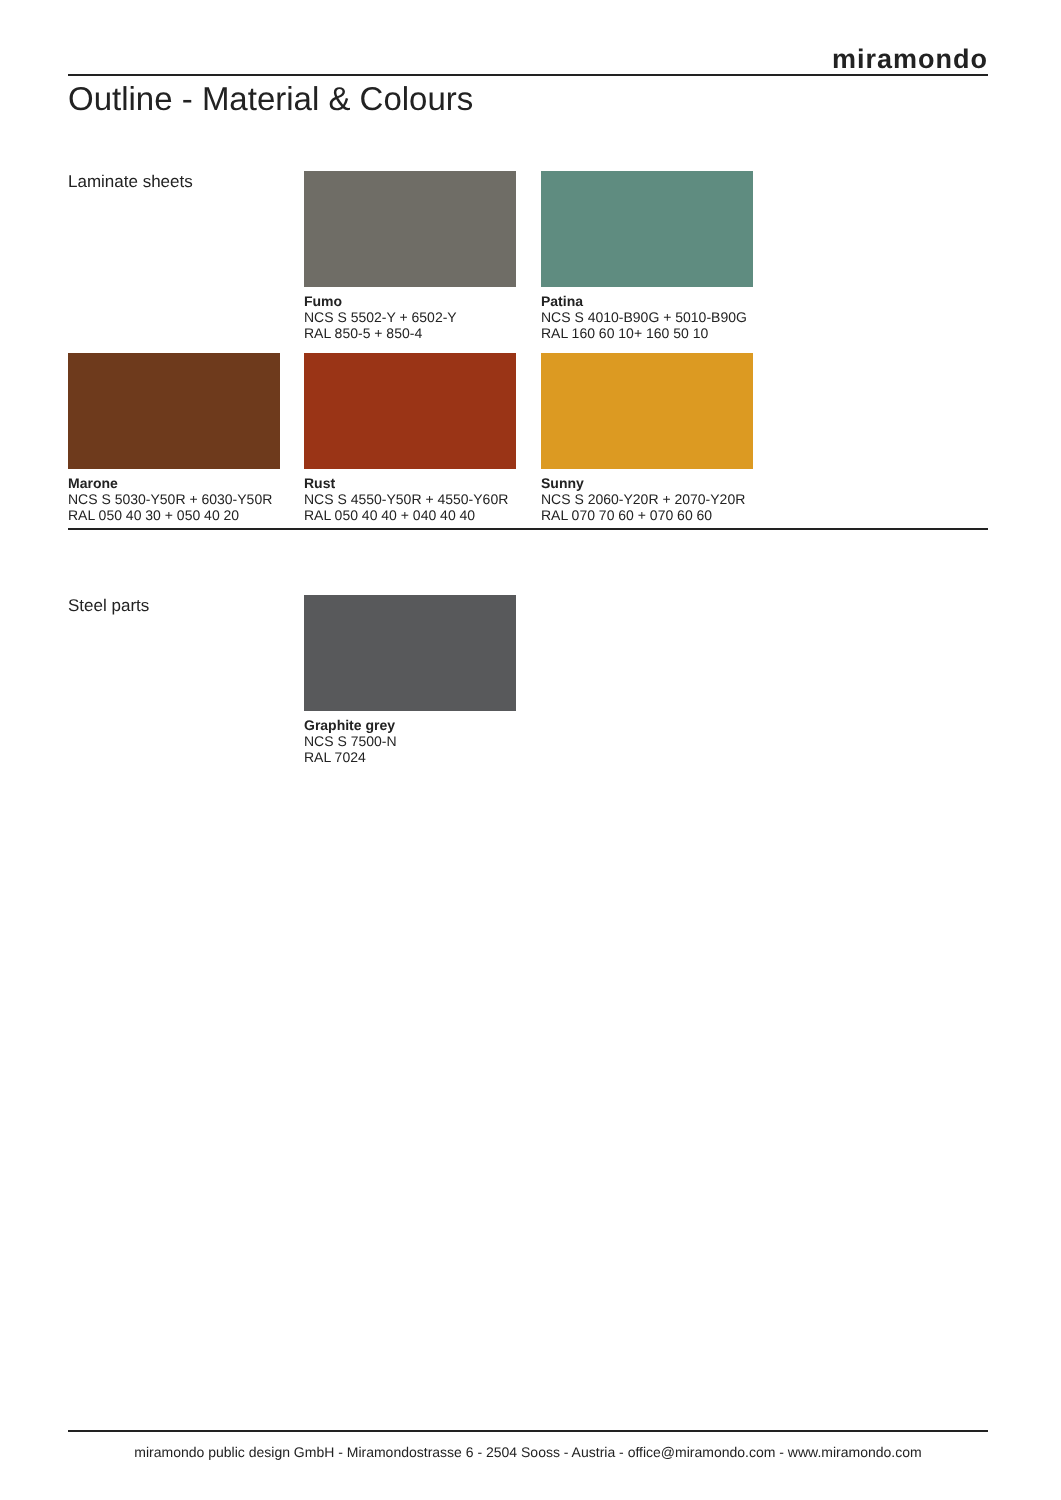miramondo
Outline - Material & Colours
Laminate sheets
Fumo
NCS S 5502-Y + 6502-Y
RAL 850-5 + 850-4
Patina
NCS S 4010-B90G + 5010-B90G
RAL 160 60 10+ 160 50 10
Marone
NCS S 5030-Y50R + 6030-Y50R
RAL 050 40 30 + 050 40 20
Rust
NCS S 4550-Y50R + 4550-Y60R
RAL 050 40 40 + 040 40 40
Sunny
NCS S 2060-Y20R + 2070-Y20R
RAL 070 70 60 + 070 60 60
Steel parts
Graphite grey
NCS S 7500-N
RAL 7024
miramondo public design GmbH - Miramondostrasse 6 - 2504 Sooss - Austria - office@miramondo.com - www.miramondo.com